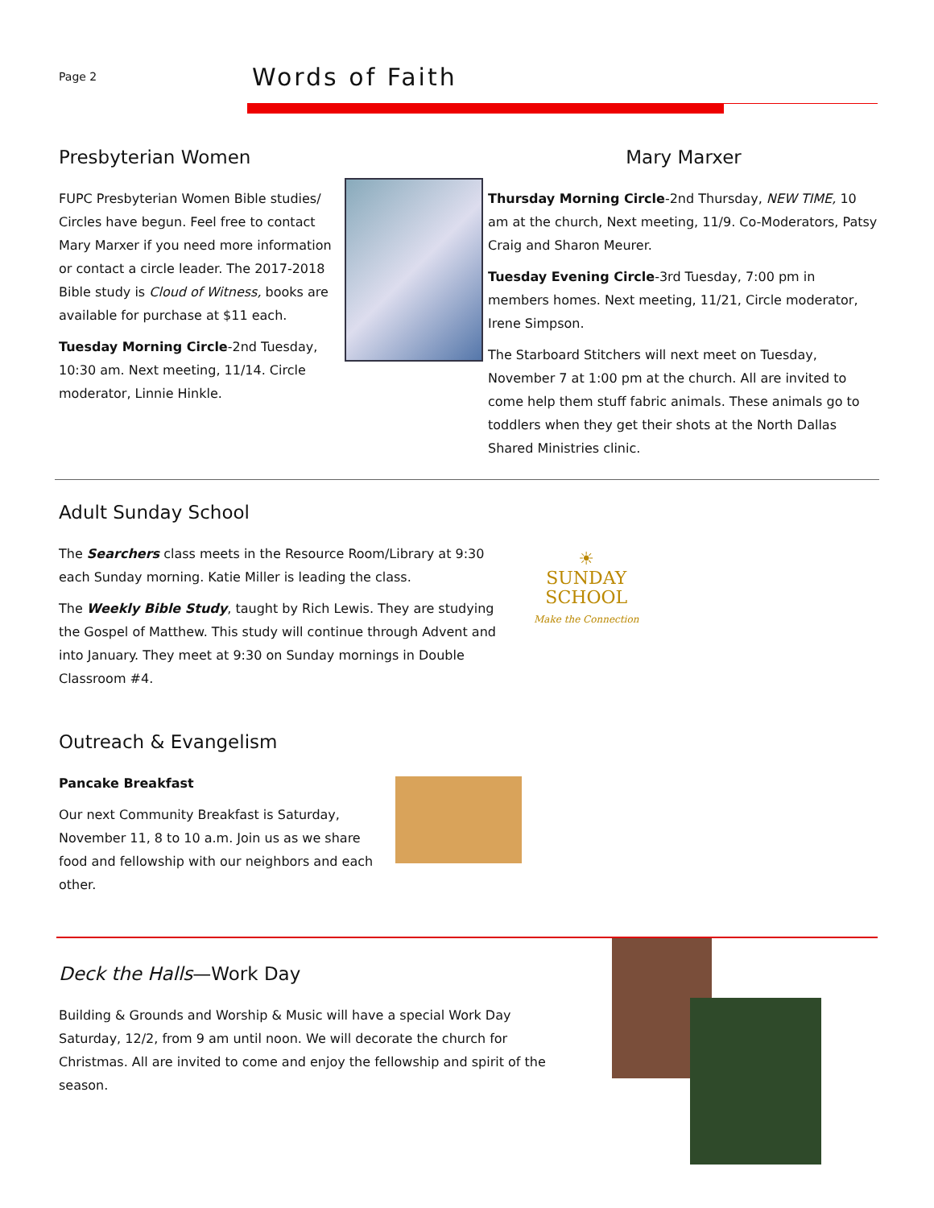Page 2 Words of Faith
Presbyterian Women
FUPC Presbyterian Women Bible studies/ Circles have begun. Feel free to contact Mary Marxer if you need more information or contact a circle leader. The 2017-2018 Bible study is Cloud of Witness, books are available for purchase at $11 each.
Tuesday Morning Circle-2nd Tuesday, 10:30 am. Next meeting, 11/14. Circle moderator, Linnie Hinkle.
Mary Marxer
Thursday Morning Circle-2nd Thursday, NEW TIME, 10 am at the church, Next meeting, 11/9. Co-Moderators, Patsy Craig and Sharon Meurer.
Tuesday Evening Circle-3rd Tuesday, 7:00 pm in members homes. Next meeting, 11/21, Circle moderator, Irene Simpson.
The Starboard Stitchers will next meet on Tuesday, November 7 at 1:00 pm at the church. All are invited to come help them stuff fabric animals. These animals go to toddlers when they get their shots at the North Dallas Shared Ministries clinic.
Adult Sunday School
The Searchers class meets in the Resource Room/Library at 9:30 each Sunday morning. Katie Miller is leading the class.
The Weekly Bible Study, taught by Rich Lewis. They are studying the Gospel of Matthew. This study will continue through Advent and into January. They meet at 9:30 on Sunday mornings in Double Classroom #4.
☀
SUNDAY
SCHOOL
Make the Connection
Outreach & Evangelism
Pancake Breakfast
Our next Community Breakfast is Saturday, November 11, 8 to 10 a.m. Join us as we share food and fellowship with our neighbors and each other.
Deck the Halls—Work Day
Building & Grounds and Worship & Music will have a special Work Day Saturday, 12/2, from 9 am until noon. We will decorate the church for Christmas. All are invited to come and enjoy the fellowship and spirit of the season.